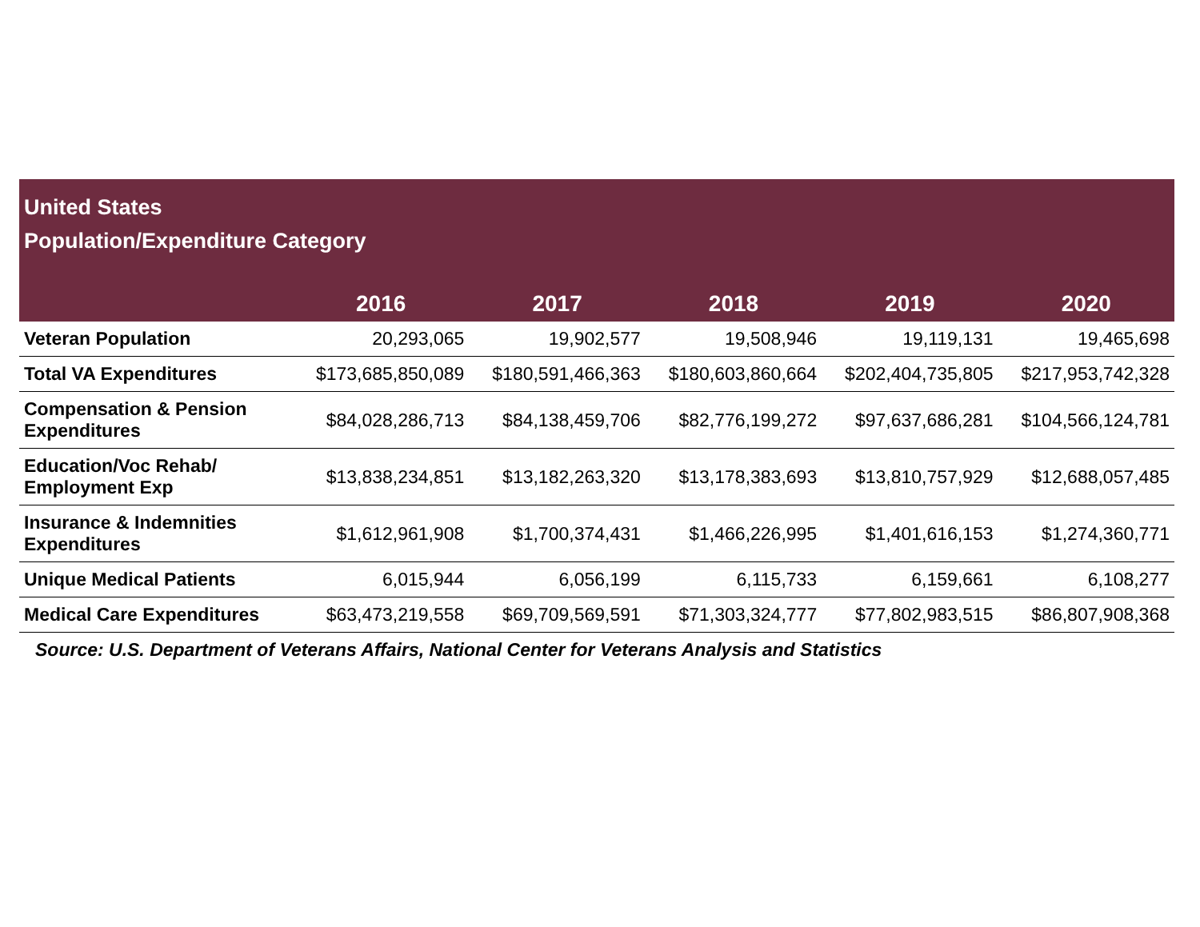| United States Population/Expenditure Category | | | | | |
| --- | --- | --- | --- | --- | --- |
| | 2016 | 2017 | 2018 | 2019 | 2020 |
| Veteran Population | 20,293,065 | 19,902,577 | 19,508,946 | 19,119,131 | 19,465,698 |
| Total VA Expenditures | $173,685,850,089 | $180,591,466,363 | $180,603,860,664 | $202,404,735,805 | $217,953,742,328 |
| Compensation & Pension Expenditures | $84,028,286,713 | $84,138,459,706 | $82,776,199,272 | $97,637,686,281 | $104,566,124,781 |
| Education/Voc Rehab/ Employment Exp | $13,838,234,851 | $13,182,263,320 | $13,178,383,693 | $13,810,757,929 | $12,688,057,485 |
| Insurance & Indemnities Expenditures | $1,612,961,908 | $1,700,374,431 | $1,466,226,995 | $1,401,616,153 | $1,274,360,771 |
| Unique Medical Patients | 6,015,944 | 6,056,199 | 6,115,733 | 6,159,661 | 6,108,277 |
| Medical Care Expenditures | $63,473,219,558 | $69,709,569,591 | $71,303,324,777 | $77,802,983,515 | $86,807,908,368 |
| Source: U.S. Department of Veterans Affairs, National Center for Veterans Analysis and Statistics | | | | | |